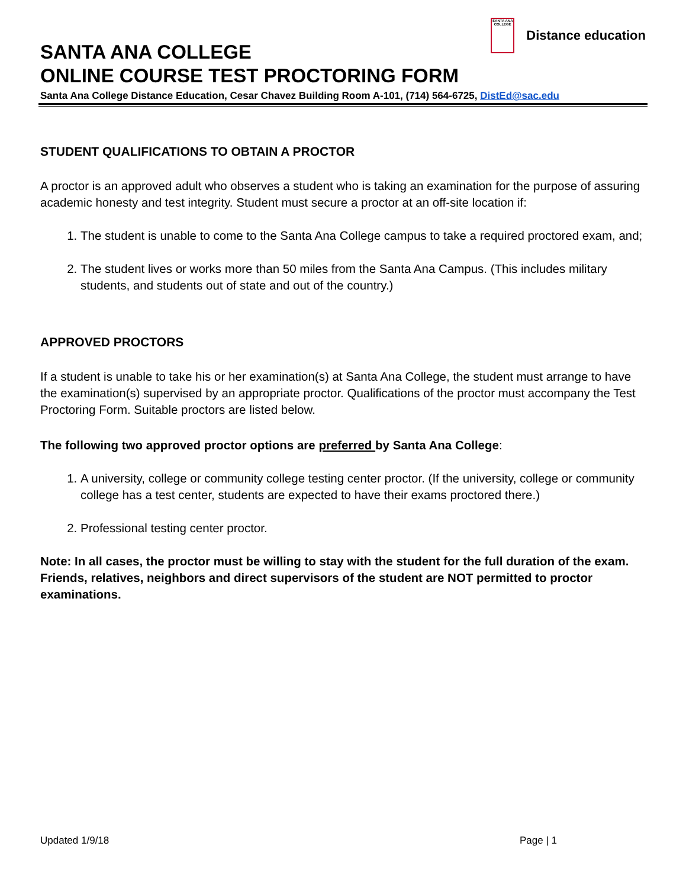SANTA ANA COLLEGE
Distance education
SANTA ANA COLLEGE
ONLINE COURSE TEST PROCTORING FORM
Santa Ana College Distance Education, Cesar Chavez Building Room A-101, (714) 564-6725, DistEd@sac.edu
STUDENT QUALIFICATIONS TO OBTAIN A PROCTOR
A proctor is an approved adult who observes a student who is taking an examination for the purpose of assuring academic honesty and test integrity. Student must secure a proctor at an off-site location if:
1. The student is unable to come to the Santa Ana College campus to take a required proctored exam, and;
2. The student lives or works more than 50 miles from the Santa Ana Campus. (This includes military students, and students out of state and out of the country.)
APPROVED PROCTORS
If a student is unable to take his or her examination(s) at Santa Ana College, the student must arrange to have the examination(s) supervised by an appropriate proctor. Qualifications of the proctor must accompany the Test Proctoring Form. Suitable proctors are listed below.
The following two approved proctor options are preferred by Santa Ana College:
1. A university, college or community college testing center proctor. (If the university, college or community college has a test center, students are expected to have their exams proctored there.)
2. Professional testing center proctor.
Note: In all cases, the proctor must be willing to stay with the student for the full duration of the exam. Friends, relatives, neighbors and direct supervisors of the student are NOT permitted to proctor examinations.
Updated 1/9/18 Page | 1